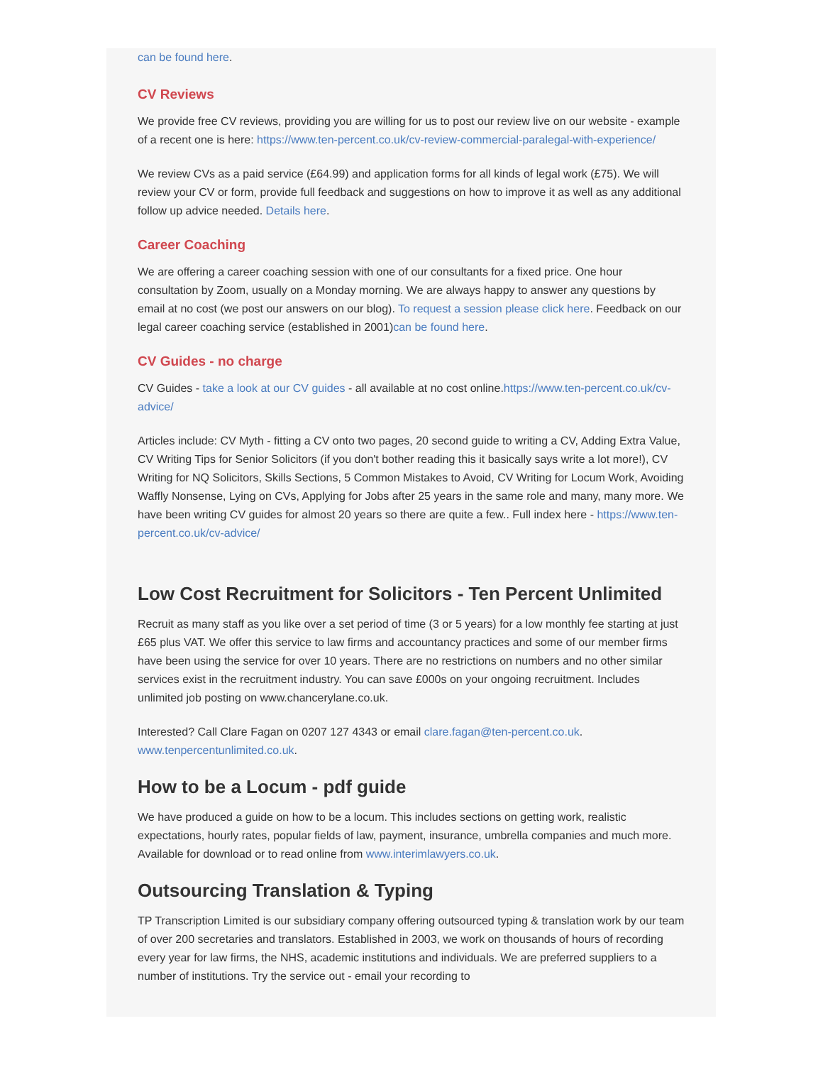can be found here.
CV Reviews
We provide free CV reviews, providing you are willing for us to post our review live on our website - example of a recent one is here: https://www.ten-percent.co.uk/cv-review-commercial-paralegal-with-experience/
We review CVs as a paid service (£64.99) and application forms for all kinds of legal work (£75). We will review your CV or form, provide full feedback and suggestions on how to improve it as well as any additional follow up advice needed. Details here.
Career Coaching
We are offering a career coaching session with one of our consultants for a fixed price. One hour consultation by Zoom, usually on a Monday morning. We are always happy to answer any questions by email at no cost (we post our answers on our blog). To request a session please click here. Feedback on our legal career coaching service (established in 2001)can be found here.
CV Guides - no charge
CV Guides - take a look at our CV guides - all available at no cost online.https://www.ten-percent.co.uk/cv-advice/
Articles include: CV Myth - fitting a CV onto two pages, 20 second guide to writing a CV, Adding Extra Value, CV Writing Tips for Senior Solicitors (if you don't bother reading this it basically says write a lot more!), CV Writing for NQ Solicitors, Skills Sections, 5 Common Mistakes to Avoid, CV Writing for Locum Work, Avoiding Waffly Nonsense, Lying on CVs, Applying for Jobs after 25 years in the same role and many, many more. We have been writing CV guides for almost 20 years so there are quite a few.. Full index here - https://www.ten-percent.co.uk/cv-advice/
Low Cost Recruitment for Solicitors - Ten Percent Unlimited
Recruit as many staff as you like over a set period of time (3 or 5 years) for a low monthly fee starting at just £65 plus VAT. We offer this service to law firms and accountancy practices and some of our member firms have been using the service for over 10 years. There are no restrictions on numbers and no other similar services exist in the recruitment industry. You can save £000s on your ongoing recruitment. Includes unlimited job posting on www.chancerylane.co.uk.
Interested? Call Clare Fagan on 0207 127 4343 or email clare.fagan@ten-percent.co.uk. www.tenpercentunlimited.co.uk.
How to be a Locum - pdf guide
We have produced a guide on how to be a locum. This includes sections on getting work, realistic expectations, hourly rates, popular fields of law, payment, insurance, umbrella companies and much more. Available for download or to read online from www.interimlawyers.co.uk.
Outsourcing Translation & Typing
TP Transcription Limited is our subsidiary company offering outsourced typing & translation work by our team of over 200 secretaries and translators. Established in 2003, we work on thousands of hours of recording every year for law firms, the NHS, academic institutions and individuals. We are preferred suppliers to a number of institutions. Try the service out - email your recording to